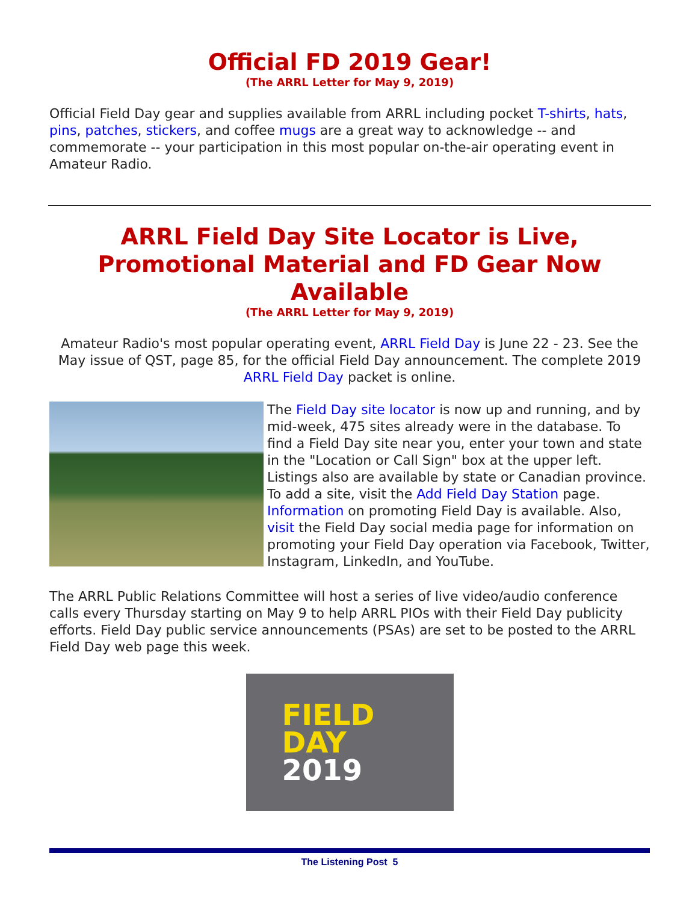Official FD 2019 Gear!
(The ARRL Letter for May 9, 2019)
Official Field Day gear and supplies available from ARRL including pocket T-shirts, hats, pins, patches, stickers, and coffee mugs are a great way to acknowledge -- and commemorate -- your participation in this most popular on-the-air operating event in Amateur Radio.
ARRL Field Day Site Locator is Live, Promotional Material and FD Gear Now Available
(The ARRL Letter for May 9, 2019)
Amateur Radio's most popular operating event, ARRL Field Day is June 22 - 23. See the May issue of QST, page 85, for the official Field Day announcement. The complete 2019 ARRL Field Day packet is online.
The Field Day site locator is now up and running, and by mid-week, 475 sites already were in the database. To find a Field Day site near you, enter your town and state in the "Location or Call Sign" box at the upper left. Listings also are available by state or Canadian province. To add a site, visit the Add Field Day Station page. Information on promoting Field Day is available. Also, visit the Field Day social media page for information on promoting your Field Day operation via Facebook, Twitter, Instagram, LinkedIn, and YouTube.
The ARRL Public Relations Committee will host a series of live video/audio conference calls every Thursday starting on May 9 to help ARRL PIOs with their Field Day publicity efforts. Field Day public service announcements (PSAs) are set to be posted to the ARRL Field Day web page this week.
FIELD
DAY
2019
The Listening Post 5